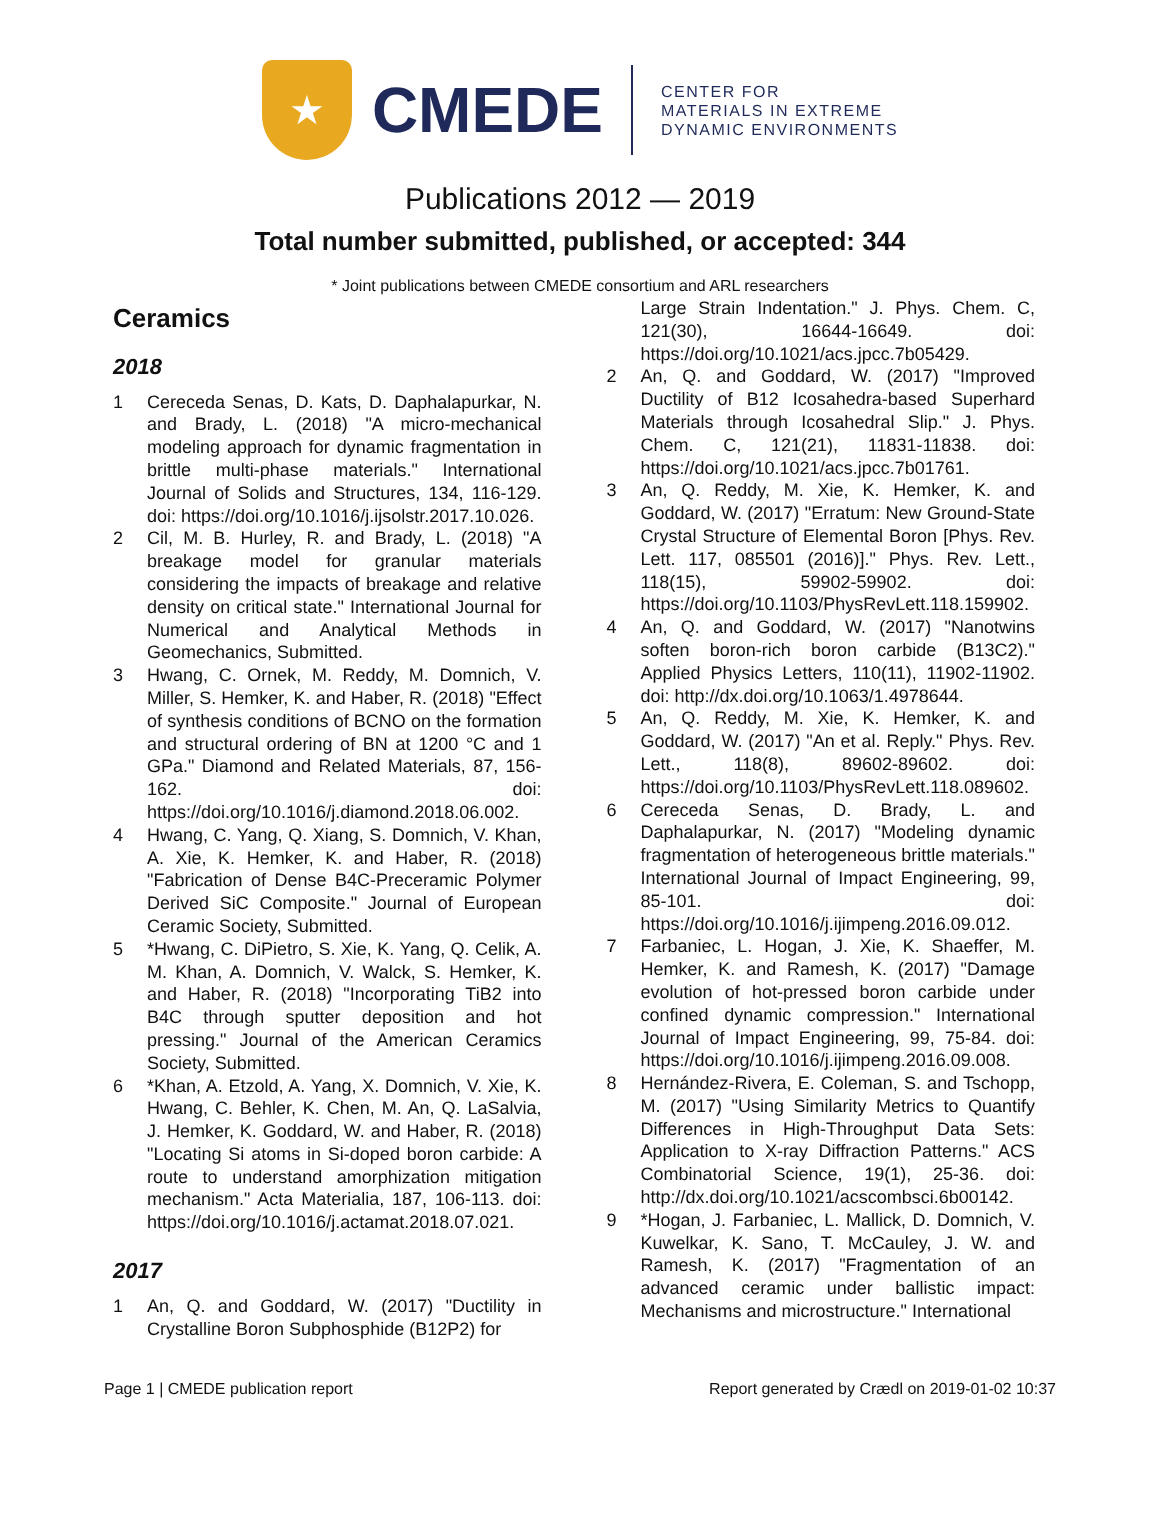★
CMEDE
CENTER FOR
MATERIALS IN EXTREME
DYNAMIC ENVIRONMENTS
Publications 2012 — 2019
Total number submitted, published, or accepted: 344
* Joint publications between CMEDE consortium and ARL researchers
Ceramics
2018
1 Cereceda Senas, D. Kats, D. Daphalapurkar, N. and Brady, L. (2018) "A micro-mechanical modeling approach for dynamic fragmentation in brittle multi-phase materials." International Journal of Solids and Structures, 134, 116-129. doi: https://doi.org/10.1016/j.ijsolstr.2017.10.026.
2 Cil, M. B. Hurley, R. and Brady, L. (2018) "A breakage model for granular materials considering the impacts of breakage and relative density on critical state." International Journal for Numerical and Analytical Methods in Geomechanics, Submitted.
3 Hwang, C. Ornek, M. Reddy, M. Domnich, V. Miller, S. Hemker, K. and Haber, R. (2018) "Effect of synthesis conditions of BCNO on the formation and structural ordering of BN at 1200 °C and 1 GPa." Diamond and Related Materials, 87, 156-162. doi: https://doi.org/10.1016/j.diamond.2018.06.002.
4 Hwang, C. Yang, Q. Xiang, S. Domnich, V. Khan, A. Xie, K. Hemker, K. and Haber, R. (2018) "Fabrication of Dense B4C-Preceramic Polymer Derived SiC Composite." Journal of European Ceramic Society, Submitted.
5 *Hwang, C. DiPietro, S. Xie, K. Yang, Q. Celik, A. M. Khan, A. Domnich, V. Walck, S. Hemker, K. and Haber, R. (2018) "Incorporating TiB2 into B4C through sputter deposition and hot pressing." Journal of the American Ceramics Society, Submitted.
6 *Khan, A. Etzold, A. Yang, X. Domnich, V. Xie, K. Hwang, C. Behler, K. Chen, M. An, Q. LaSalvia, J. Hemker, K. Goddard, W. and Haber, R. (2018) "Locating Si atoms in Si-doped boron carbide: A route to understand amorphization mitigation mechanism." Acta Materialia, 187, 106-113. doi: https://doi.org/10.1016/j.actamat.2018.07.021.
2017
1 An, Q. and Goddard, W. (2017) "Ductility in Crystalline Boron Subphosphide (B12P2) for
Large Strain Indentation." J. Phys. Chem. C, 121(30), 16644-16649. doi: https://doi.org/10.1021/acs.jpcc.7b05429.
2 An, Q. and Goddard, W. (2017) "Improved Ductility of B12 Icosahedra-based Superhard Materials through Icosahedral Slip." J. Phys. Chem. C, 121(21), 11831-11838. doi: https://doi.org/10.1021/acs.jpcc.7b01761.
3 An, Q. Reddy, M. Xie, K. Hemker, K. and Goddard, W. (2017) "Erratum: New Ground-State Crystal Structure of Elemental Boron [Phys. Rev. Lett. 117, 085501 (2016)]." Phys. Rev. Lett., 118(15), 59902-59902. doi: https://doi.org/10.1103/PhysRevLett.118.159902.
4 An, Q. and Goddard, W. (2017) "Nanotwins soften boron-rich boron carbide (B13C2)." Applied Physics Letters, 110(11), 11902-11902. doi: http://dx.doi.org/10.1063/1.4978644.
5 An, Q. Reddy, M. Xie, K. Hemker, K. and Goddard, W. (2017) "An et al. Reply." Phys. Rev. Lett., 118(8), 89602-89602. doi: https://doi.org/10.1103/PhysRevLett.118.089602.
6 Cereceda Senas, D. Brady, L. and Daphalapurkar, N. (2017) "Modeling dynamic fragmentation of heterogeneous brittle materials." International Journal of Impact Engineering, 99, 85-101. doi: https://doi.org/10.1016/j.ijimpeng.2016.09.012.
7 Farbaniec, L. Hogan, J. Xie, K. Shaeffer, M. Hemker, K. and Ramesh, K. (2017) "Damage evolution of hot-pressed boron carbide under confined dynamic compression." International Journal of Impact Engineering, 99, 75-84. doi: https://doi.org/10.1016/j.ijimpeng.2016.09.008.
8 Hernández-Rivera, E. Coleman, S. and Tschopp, M. (2017) "Using Similarity Metrics to Quantify Differences in High-Throughput Data Sets: Application to X-ray Diffraction Patterns." ACS Combinatorial Science, 19(1), 25-36. doi: http://dx.doi.org/10.1021/acscombsci.6b00142.
9 *Hogan, J. Farbaniec, L. Mallick, D. Domnich, V. Kuwelkar, K. Sano, T. McCauley, J. W. and Ramesh, K. (2017) "Fragmentation of an advanced ceramic under ballistic impact: Mechanisms and microstructure." International
Page 1 | CMEDE publication report Report generated by Crædl on 2019-01-02 10:37